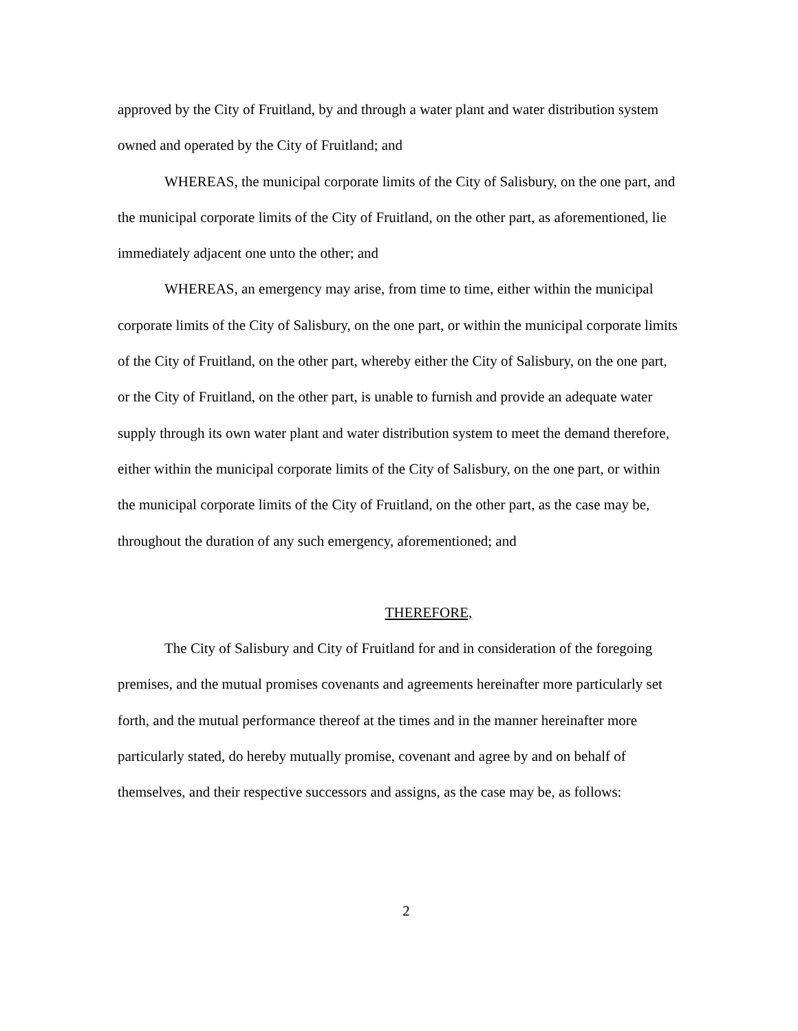approved by the City of Fruitland, by and through a water plant and water distribution system owned and operated by the City of Fruitland; and
WHEREAS, the municipal corporate limits of the City of Salisbury, on the one part, and the municipal corporate limits of the City of Fruitland, on the other part, as aforementioned, lie immediately adjacent one unto the other; and
WHEREAS, an emergency may arise, from time to time, either within the municipal corporate limits of the City of Salisbury, on the one part, or within the municipal corporate limits of the City of Fruitland, on the other part, whereby either the City of Salisbury, on the one part, or the City of Fruitland, on the other part, is unable to furnish and provide an adequate water supply through its own water plant and water distribution system to meet the demand therefore, either within the municipal corporate limits of the City of Salisbury, on the one part, or within the municipal corporate limits of the City of Fruitland, on the other part, as the case may be, throughout the duration of any such emergency, aforementioned; and
THEREFORE,
The City of Salisbury and City of Fruitland for and in consideration of the foregoing premises, and the mutual promises covenants and agreements hereinafter more particularly set forth, and the mutual performance thereof at the times and in the manner hereinafter more particularly stated, do hereby mutually promise, covenant and agree by and on behalf of themselves, and their respective successors and assigns, as the case may be, as follows:
2